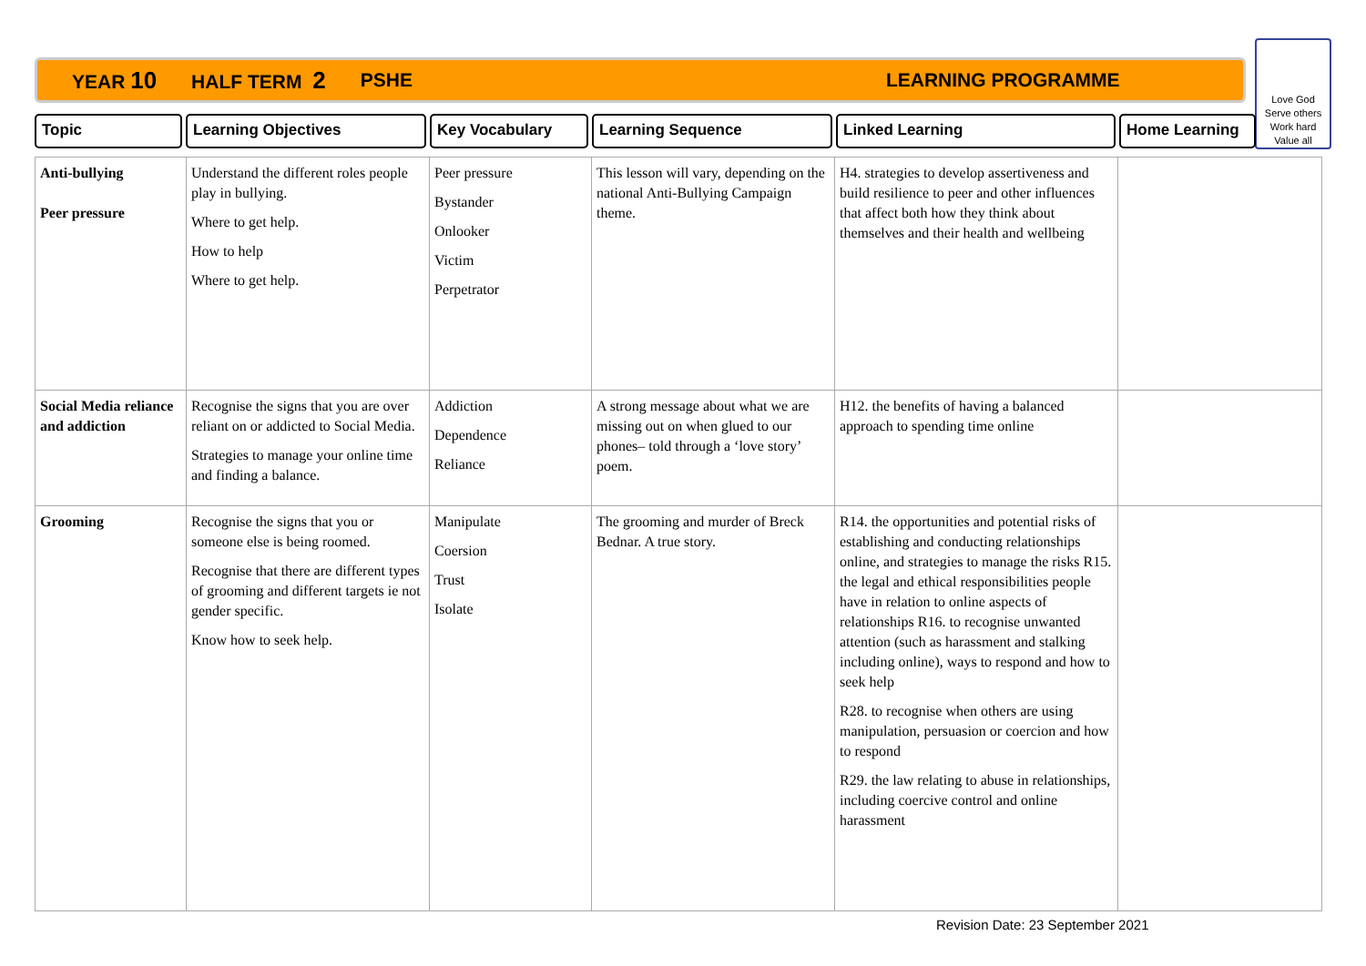YEAR 10 HALF TERM 2 PSHE LEARNING PROGRAMME
Love God
Serve others
Work hard
Value all
Topic Learning Objectives Key Vocabulary Learning Sequence Linked Learning Home Learning
| Anti-bullying Peer pressure | Understand the different roles people play in bullying. Where to get help. How to help Where to get help. | Peer pressure Bystander Onlooker Victim Perpetrator | This lesson will vary, depending on the national Anti-Bullying Campaign theme. | H4. strategies to develop assertiveness and build resilience to peer and other influences that affect both how they think about themselves and their health and wellbeing | |
| Social Media reliance and addiction | Recognise the signs that you are over reliant on or addicted to Social Media. Strategies to manage your online time and finding a balance. | Addiction Dependence Reliance | A strong message about what we are missing out on when glued to our phones– told through a ‘love story’ poem. | H12. the benefits of having a balanced approach to spending time online | |
| Grooming | Recognise the signs that you or someone else is being roomed. Recognise that there are different types of grooming and different targets ie not gender specific. Know how to seek help. | Manipulate Coersion Trust Isolate | The grooming and murder of Breck Bednar. A true story. | R14. the opportunities and potential risks of establishing and conducting relationships online, and strategies to manage the risks R15. the legal and ethical responsibilities people have in relation to online aspects of relationships R16. to recognise unwanted attention (such as harassment and stalking including online), ways to respond and how to seek help R28. to recognise when others are using manipulation, persuasion or coercion and how to respond R29. the law relating to abuse in relationships, including coercive control and online harassment | |
Revision Date: 23 September 2021